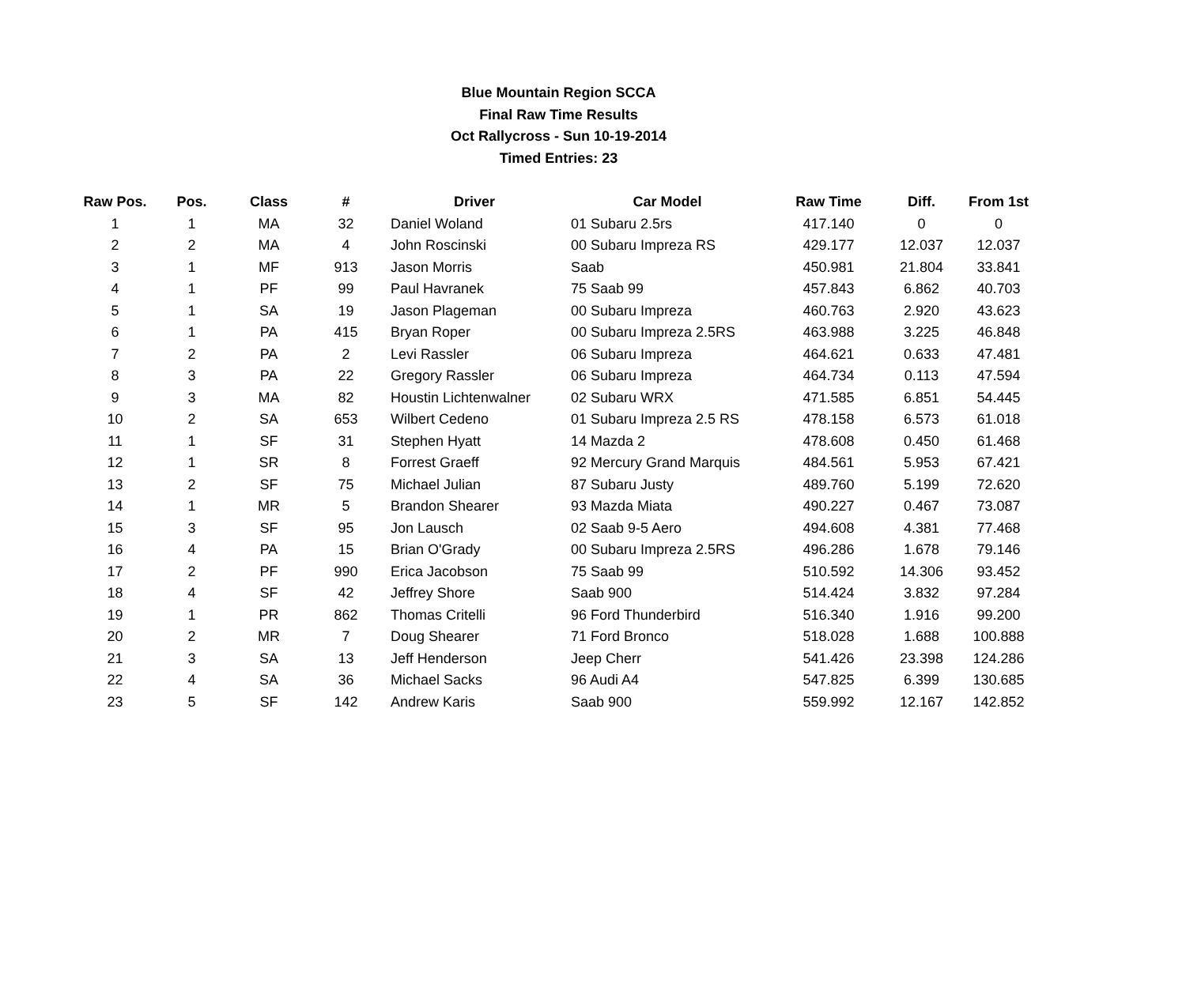Blue Mountain Region SCCA
Final Raw Time Results
Oct Rallycross - Sun 10-19-2014
Timed Entries: 23
| Raw Pos. | Pos. | Class | # | Driver | Car Model | Raw Time | Diff. | From 1st |
| --- | --- | --- | --- | --- | --- | --- | --- | --- |
| 1 | 1 | MA | 32 | Daniel Woland | 01 Subaru 2.5rs | 417.140 | 0 | 0 |
| 2 | 2 | MA | 4 | John Roscinski | 00 Subaru Impreza RS | 429.177 | 12.037 | 12.037 |
| 3 | 1 | MF | 913 | Jason Morris | Saab | 450.981 | 21.804 | 33.841 |
| 4 | 1 | PF | 99 | Paul Havranek | 75 Saab 99 | 457.843 | 6.862 | 40.703 |
| 5 | 1 | SA | 19 | Jason Plageman | 00 Subaru Impreza | 460.763 | 2.920 | 43.623 |
| 6 | 1 | PA | 415 | Bryan Roper | 00 Subaru Impreza 2.5RS | 463.988 | 3.225 | 46.848 |
| 7 | 2 | PA | 2 | Levi Rassler | 06 Subaru Impreza | 464.621 | 0.633 | 47.481 |
| 8 | 3 | PA | 22 | Gregory Rassler | 06 Subaru Impreza | 464.734 | 0.113 | 47.594 |
| 9 | 3 | MA | 82 | Houstin Lichtenwalner | 02 Subaru WRX | 471.585 | 6.851 | 54.445 |
| 10 | 2 | SA | 653 | Wilbert Cedeno | 01 Subaru Impreza 2.5 RS | 478.158 | 6.573 | 61.018 |
| 11 | 1 | SF | 31 | Stephen Hyatt | 14 Mazda 2 | 478.608 | 0.450 | 61.468 |
| 12 | 1 | SR | 8 | Forrest Graeff | 92 Mercury Grand Marquis | 484.561 | 5.953 | 67.421 |
| 13 | 2 | SF | 75 | Michael Julian | 87 Subaru Justy | 489.760 | 5.199 | 72.620 |
| 14 | 1 | MR | 5 | Brandon Shearer | 93 Mazda Miata | 490.227 | 0.467 | 73.087 |
| 15 | 3 | SF | 95 | Jon Lausch | 02 Saab 9-5 Aero | 494.608 | 4.381 | 77.468 |
| 16 | 4 | PA | 15 | Brian O'Grady | 00 Subaru Impreza 2.5RS | 496.286 | 1.678 | 79.146 |
| 17 | 2 | PF | 990 | Erica Jacobson | 75 Saab 99 | 510.592 | 14.306 | 93.452 |
| 18 | 4 | SF | 42 | Jeffrey Shore | Saab 900 | 514.424 | 3.832 | 97.284 |
| 19 | 1 | PR | 862 | Thomas Critelli | 96 Ford Thunderbird | 516.340 | 1.916 | 99.200 |
| 20 | 2 | MR | 7 | Doug Shearer | 71 Ford Bronco | 518.028 | 1.688 | 100.888 |
| 21 | 3 | SA | 13 | Jeff Henderson | Jeep Cherr | 541.426 | 23.398 | 124.286 |
| 22 | 4 | SA | 36 | Michael Sacks | 96 Audi A4 | 547.825 | 6.399 | 130.685 |
| 23 | 5 | SF | 142 | Andrew Karis | Saab 900 | 559.992 | 12.167 | 142.852 |